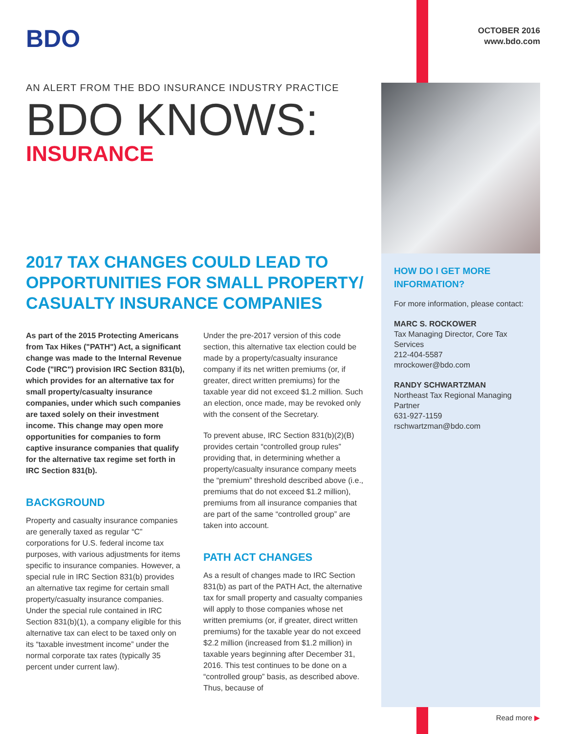BDO
OCTOBER 2016
www.bdo.com
AN ALERT FROM THE BDO INSURANCE INDUSTRY PRACTICE
BDO KNOWS:
INSURANCE
2017 TAX CHANGES COULD LEAD TO OPPORTUNITIES FOR SMALL PROPERTY/ CASUALTY INSURANCE COMPANIES
As part of the 2015 Protecting Americans from Tax Hikes ("PATH") Act, a significant change was made to the Internal Revenue Code ("IRC") provision IRC Section 831(b), which provides for an alternative tax for small property/casualty insurance companies, under which such companies are taxed solely on their investment income. This change may open more opportunities for companies to form captive insurance companies that qualify for the alternative tax regime set forth in IRC Section 831(b).
BACKGROUND
Property and casualty insurance companies are generally taxed as regular “C” corporations for U.S. federal income tax purposes, with various adjustments for items specific to insurance companies. However, a special rule in IRC Section 831(b) provides an alternative tax regime for certain small property/casualty insurance companies. Under the special rule contained in IRC Section 831(b)(1), a company eligible for this alternative tax can elect to be taxed only on its “taxable investment income” under the normal corporate tax rates (typically 35 percent under current law).
Under the pre-2017 version of this code section, this alternative tax election could be made by a property/casualty insurance company if its net written premiums (or, if greater, direct written premiums) for the taxable year did not exceed $1.2 million. Such an election, once made, may be revoked only with the consent of the Secretary.
To prevent abuse, IRC Section 831(b)(2)(B) provides certain “controlled group rules” providing that, in determining whether a property/casualty insurance company meets the “premium” threshold described above (i.e., premiums that do not exceed $1.2 million), premiums from all insurance companies that are part of the same “controlled group” are taken into account.
PATH ACT CHANGES
As a result of changes made to IRC Section 831(b) as part of the PATH Act, the alternative tax for small property and casualty companies will apply to those companies whose net written premiums (or, if greater, direct written premiums) for the taxable year do not exceed $2.2 million (increased from $1.2 million) in taxable years beginning after December 31, 2016. This test continues to be done on a “controlled group” basis, as described above. Thus, because of
HOW DO I GET MORE INFORMATION?
For more information, please contact:
MARC S. ROCKOWER
Tax Managing Director, Core Tax Services
212-404-5587
mrockower@bdo.com
RANDY SCHWARTZMAN
Northeast Tax Regional Managing Partner
631-927-1159
rschwartzman@bdo.com
Read more ▶